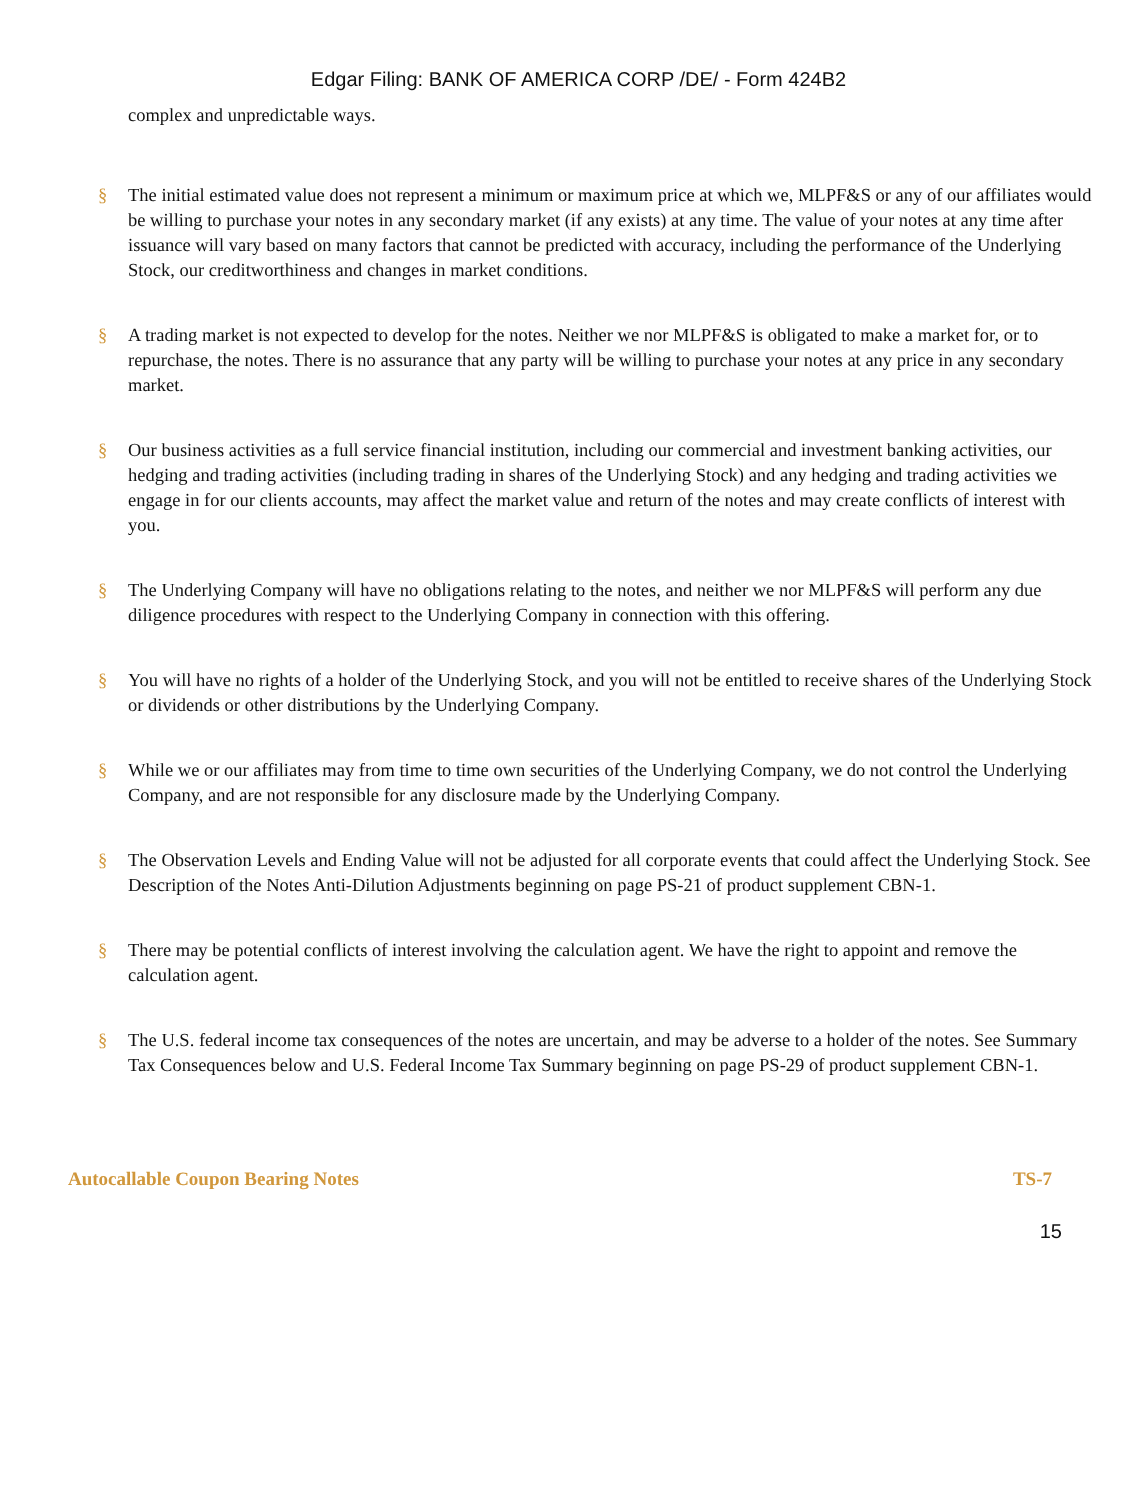Edgar Filing: BANK OF AMERICA CORP /DE/ - Form 424B2
complex and unpredictable ways.
§ The initial estimated value does not represent a minimum or maximum price at which we, MLPF&S or any of our affiliates would be willing to purchase your notes in any secondary market (if any exists) at any time. The value of your notes at any time after issuance will vary based on many factors that cannot be predicted with accuracy, including the performance of the Underlying Stock, our creditworthiness and changes in market conditions.
§ A trading market is not expected to develop for the notes. Neither we nor MLPF&S is obligated to make a market for, or to repurchase, the notes. There is no assurance that any party will be willing to purchase your notes at any price in any secondary market.
§ Our business activities as a full service financial institution, including our commercial and investment banking activities, our hedging and trading activities (including trading in shares of the Underlying Stock) and any hedging and trading activities we engage in for our clients accounts, may affect the market value and return of the notes and may create conflicts of interest with you.
§ The Underlying Company will have no obligations relating to the notes, and neither we nor MLPF&S will perform any due diligence procedures with respect to the Underlying Company in connection with this offering.
§ You will have no rights of a holder of the Underlying Stock, and you will not be entitled to receive shares of the Underlying Stock or dividends or other distributions by the Underlying Company.
§ While we or our affiliates may from time to time own securities of the Underlying Company, we do not control the Underlying Company, and are not responsible for any disclosure made by the Underlying Company.
§ The Observation Levels and Ending Value will not be adjusted for all corporate events that could affect the Underlying Stock. See Description of the Notes Anti-Dilution Adjustments beginning on page PS-21 of product supplement CBN-1.
§ There may be potential conflicts of interest involving the calculation agent. We have the right to appoint and remove the calculation agent.
§ The U.S. federal income tax consequences of the notes are uncertain, and may be adverse to a holder of the notes. See Summary Tax Consequences below and U.S. Federal Income Tax Summary beginning on page PS-29 of product supplement CBN-1.
Autocallable Coupon Bearing Notes TS-7
15